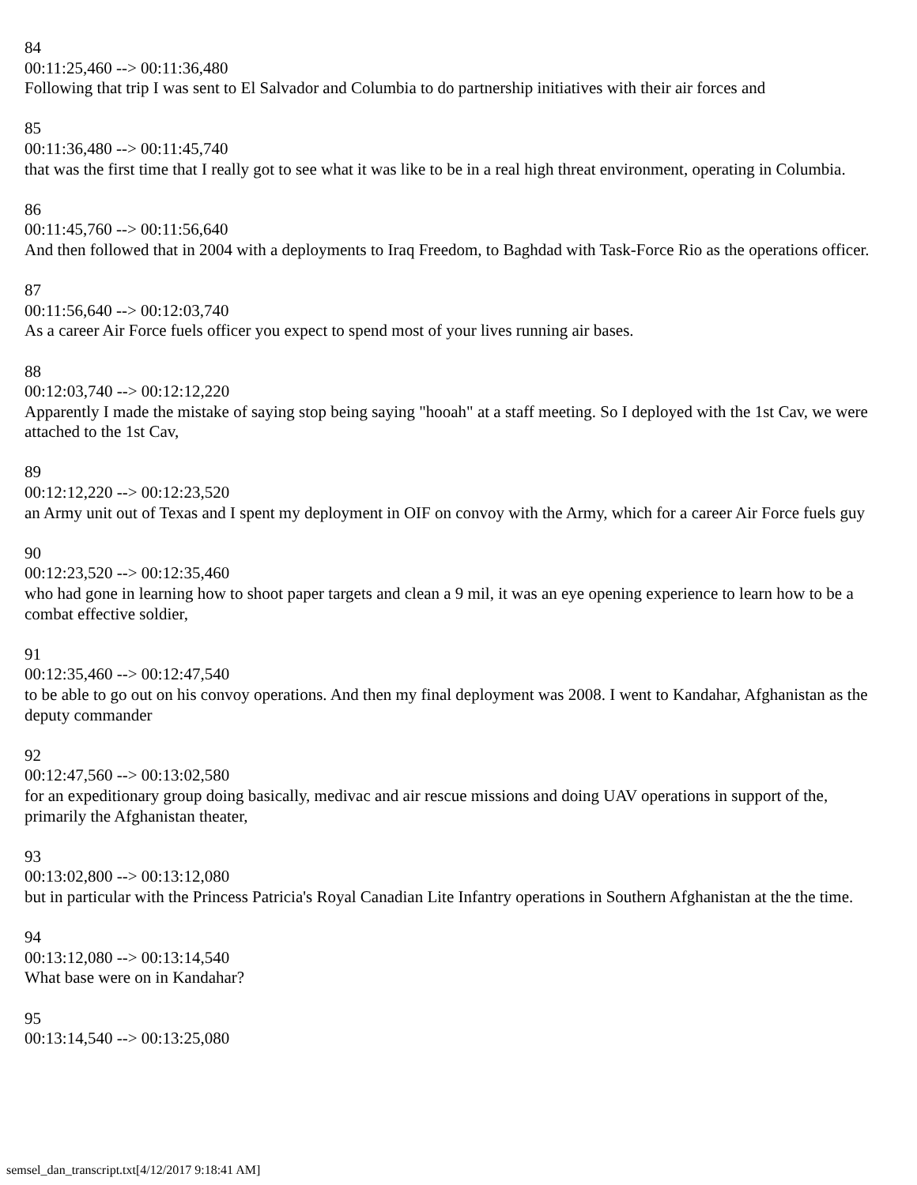84
00:11:25,460 --> 00:11:36,480
Following that trip I was sent to El Salvador and Columbia to do partnership initiatives with their air forces and
85
00:11:36,480 --> 00:11:45,740
that was the first time that I really got to see what it was like to be in a real high threat environment, operating in Columbia.
86
00:11:45,760 --> 00:11:56,640
And then followed that in 2004 with a deployments to Iraq Freedom, to Baghdad with Task-Force Rio as the operations officer.
87
00:11:56,640 --> 00:12:03,740
As a career Air Force fuels officer you expect to spend most of your lives running air bases.
88
00:12:03,740 --> 00:12:12,220
Apparently I made the mistake of saying stop being saying "hooah" at a staff meeting. So I deployed with the 1st Cav, we were attached to the 1st Cav,
89
00:12:12,220 --> 00:12:23,520
an Army unit out of Texas and I spent my deployment in OIF on convoy with the Army, which for a career Air Force fuels guy
90
00:12:23,520 --> 00:12:35,460
who had gone in learning how to shoot paper targets and clean a 9 mil, it was an eye opening experience to learn how to be a combat effective soldier,
91
00:12:35,460 --> 00:12:47,540
to be able to go out on his convoy operations. And then my final deployment was 2008. I went to Kandahar, Afghanistan as the deputy commander
92
00:12:47,560 --> 00:13:02,580
for an expeditionary group doing basically, medivac and air rescue missions and doing UAV operations in support of the, primarily the Afghanistan theater,
93
00:13:02,800 --> 00:13:12,080
but in particular with the Princess Patricia's Royal Canadian Lite Infantry operations in Southern Afghanistan at the the time.
94
00:13:12,080 --> 00:13:14,540
What base were on in Kandahar?
95
00:13:14,540 --> 00:13:25,080
semsel_dan_transcript.txt[4/12/2017 9:18:41 AM]